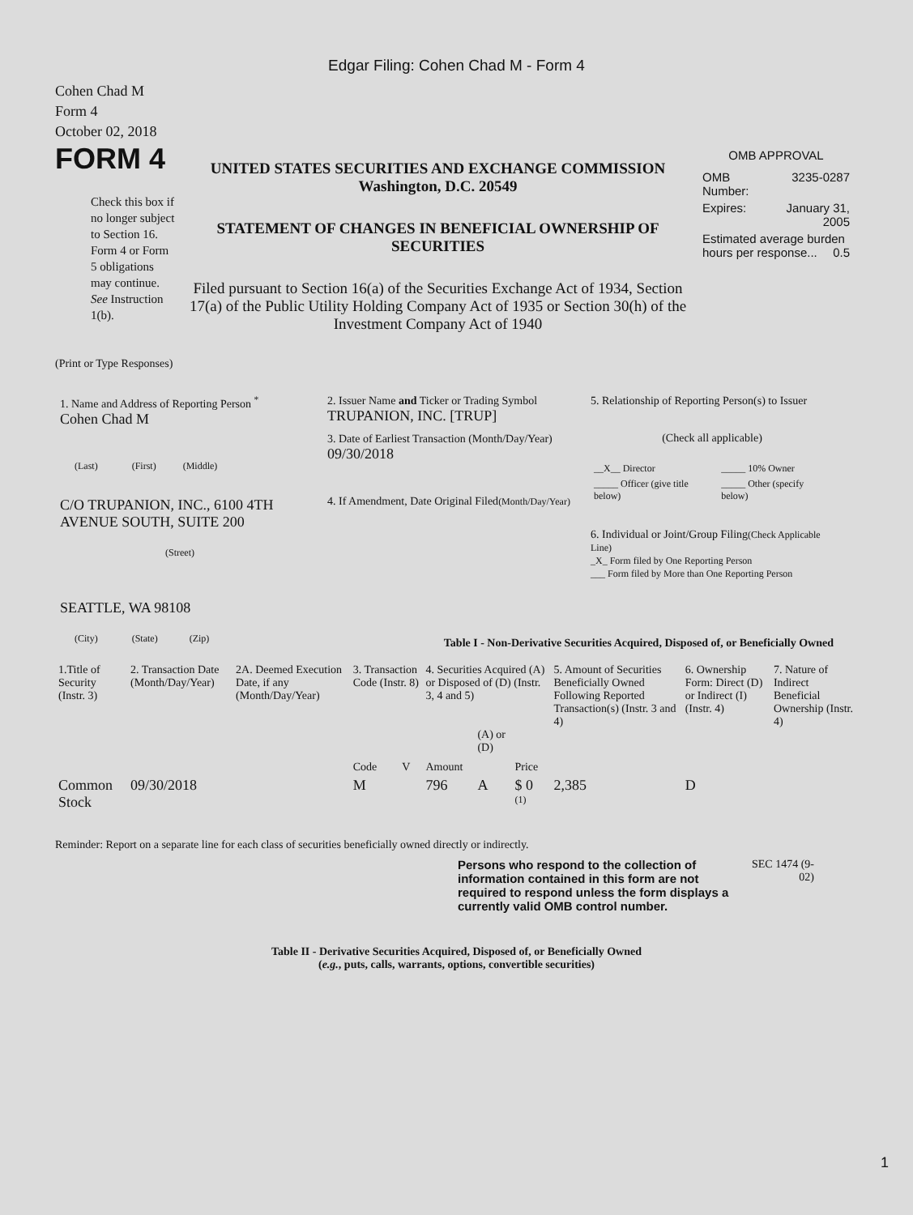Edgar Filing: Cohen Chad M - Form 4
Cohen Chad M
Form 4
October 02, 2018
FORM 4
Check this box if no longer subject to Section 16. Form 4 or Form 5 obligations may continue. See Instruction 1(b).
UNITED STATES SECURITIES AND EXCHANGE COMMISSION
Washington, D.C. 20549
STATEMENT OF CHANGES IN BENEFICIAL OWNERSHIP OF SECURITIES
Filed pursuant to Section 16(a) of the Securities Exchange Act of 1934, Section 17(a) of the Public Utility Holding Company Act of 1935 or Section 30(h) of the Investment Company Act of 1940
OMB APPROVAL
| OMB Number: | 3235-0287 |
| Expires: | January 31, 2005 |
| Estimated average burden hours per response... 0.5 | |
(Print or Type Responses)
1. Name and Address of Reporting Person <sup>*</sup>
Cohen Chad M
(Last) (First) (Middle)
C/O TRUPANION, INC., 6100 4TH AVENUE SOUTH, SUITE 200
(Street)
SEATTLE, WA 98108
(City) (State) (Zip)
2. Issuer Name and Ticker or Trading Symbol
TRUPANION, INC. [TRUP]
3. Date of Earliest Transaction (Month/Day/Year)
09/30/2018
4. If Amendment, Date Original Filed(Month/Day/Year)
5. Relationship of Reporting Person(s) to Issuer
(Check all applicable)
| __X__ Director | _____ 10% Owner |
| _____ Officer (give title below) | _____ Other (specify below) |
6. Individual or Joint/Group Filing(Check Applicable Line)
_X_ Form filed by One Reporting Person
___ Form filed by More than One Reporting Person
Table I - Non-Derivative Securities Acquired, Disposed of, or Beneficially Owned
| 1.Title of Security (Instr. 3) | 2. Transaction Date (Month/Day/Year) | 2A. Deemed Execution Date, if any (Month/Day/Year) | 3. Transaction Code (Instr. 8) | | 4. Securities Acquired (A) or Disposed of (D) (Instr. 3, 4 and 5) | | | 5. Amount of Securities Beneficially Owned Following Reported Transaction(s) (Instr. 3 and 4) | 6. Ownership Form: Direct (D) or Indirect (I) (Instr. 4) | 7. Nature of Indirect Beneficial Ownership (Instr. 4) |
| --- | --- | --- | --- | --- | --- | --- | --- | --- | --- | --- |
| | | | Code | V | Amount | (A) or (D) | Price | | | |
| Common Stock | 09/30/2018 | | M | | 796 | A | $ 0 <sup>(1)</sup> | 2,385 | D | |
Reminder: Report on a separate line for each class of securities beneficially owned directly or indirectly.
Persons who respond to the collection of information contained in this form are not required to respond unless the form displays a currently valid OMB control number.
SEC 1474 (9-02)
Table II - Derivative Securities Acquired, Disposed of, or Beneficially Owned
(e.g., puts, calls, warrants, options, convertible securities)
1